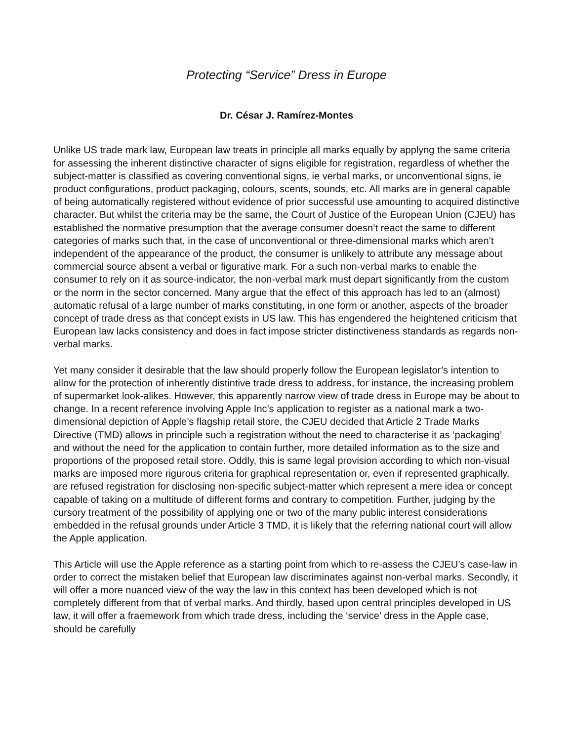Protecting “Service” Dress in Europe
Dr. César J. Ramírez-Montes
Unlike US trade mark law, European law treats in principle all marks equally by applyng the same criteria for assessing the inherent distinctive character of signs eligible for registration, regardless of whether the subject-matter is classified as covering conventional signs, ie verbal marks, or unconventional signs, ie product configurations, product packaging, colours, scents, sounds, etc. All marks are in general capable of being automatically registered without evidence of prior successful use amounting to acquired distinctive character. But whilst the criteria may be the same, the Court of Justice of the European Union (CJEU) has established the normative presumption that the average consumer doesn’t react the same to different categories of marks such that, in the case of unconventional or three-dimensional marks which aren’t independent of the appearance of the product, the consumer is unlikely to attribute any message about commercial source absent a verbal or figurative mark. For a such non-verbal marks to enable the consumer to rely on it as source-indicator, the non-verbal mark must depart significantly from the custom or the norm in the sector concerned. Many argue that the effect of this approach has led to an (almost) automatic refusal of a large number of marks constituting, in one form or another, aspects of the broader concept of trade dress as that concept exists in US law. This has engendered the heightened criticism that European law lacks consistency and does in fact impose stricter distinctiveness standards as regards non-verbal marks.
Yet many consider it desirable that the law should properly follow the European legislator’s intention to allow for the protection of inherently distintive trade dress to address, for instance, the increasing problem of supermarket look-alikes. However, this apparently narrow view of trade dress in Europe may be about to change. In a recent reference involving Apple Inc’s application to register as a national mark a two-dimensional depiction of Apple’s flagship retail store, the CJEU decided that Article 2 Trade Marks Directive (TMD) allows in principle such a registration without the need to characterise it as ‘packaging’ and without the need for the application to contain further, more detailed information as to the size and proportions of the proposed retail store. Oddly, this is same legal provision according to which non-visual marks are imposed more rigurous criteria for graphical representation or, even if represented graphically, are refused registration for disclosing non-specific subject-matter which represent a mere idea or concept capable of taking on a multitude of different forms and contrary to competition. Further, judging by the cursory treatment of the possibility of applying one or two of the many public interest considerations embedded in the refusal grounds under Article 3 TMD, it is likely that the referring national court will allow the Apple application.
This Article will use the Apple reference as a starting point from which to re-assess the CJEU’s case-law in order to correct the mistaken belief that European law discriminates against non-verbal marks. Secondly, it will offer a more nuanced view of the way the law in this context has been developed which is not completely different from that of verbal marks. And thirdly, based upon central principles developed in US law, it will offer a fraemework from which trade dress, including the ‘service’ dress in the Apple case, should be carefully